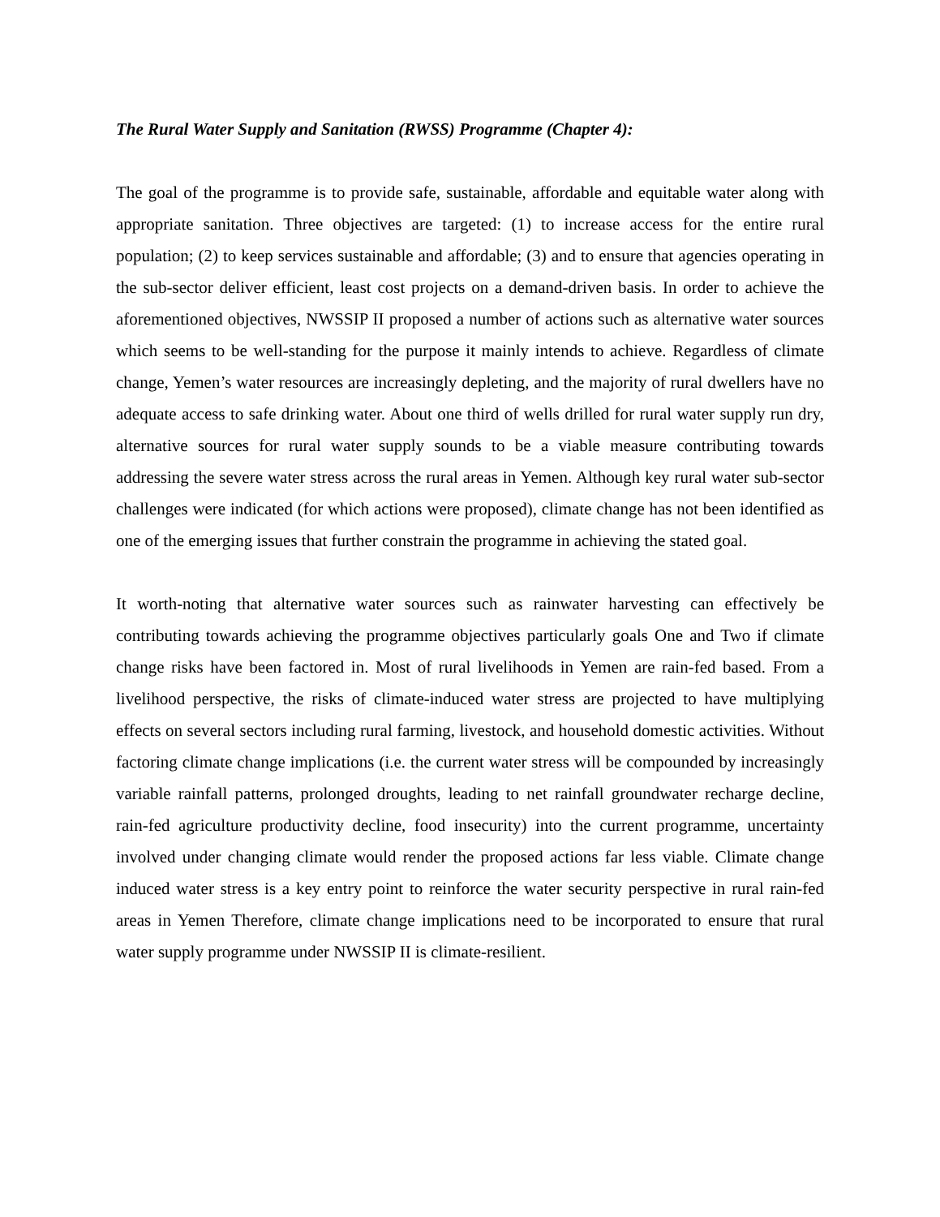The Rural Water Supply and Sanitation (RWSS) Programme (Chapter 4):
The goal of the programme is to provide safe, sustainable, affordable and equitable water along with appropriate sanitation. Three objectives are targeted: (1) to increase access for the entire rural population; (2) to keep services sustainable and affordable; (3) and to ensure that agencies operating in the sub-sector deliver efficient, least cost projects on a demand-driven basis. In order to achieve the aforementioned objectives, NWSSIP II proposed a number of actions such as alternative water sources which seems to be well-standing for the purpose it mainly intends to achieve. Regardless of climate change, Yemen’s water resources are increasingly depleting, and the majority of rural dwellers have no adequate access to safe drinking water. About one third of wells drilled for rural water supply run dry, alternative sources for rural water supply sounds to be a viable measure contributing towards addressing the severe water stress across the rural areas in Yemen. Although key rural water sub-sector challenges were indicated (for which actions were proposed), climate change has not been identified as one of the emerging issues that further constrain the programme in achieving the stated goal.
It worth-noting that alternative water sources such as rainwater harvesting can effectively be contributing towards achieving the programme objectives particularly goals One and Two if climate change risks have been factored in. Most of rural livelihoods in Yemen are rain-fed based. From a livelihood perspective, the risks of climate-induced water stress are projected to have multiplying effects on several sectors including rural farming, livestock, and household domestic activities. Without factoring climate change implications (i.e. the current water stress will be compounded by increasingly variable rainfall patterns, prolonged droughts, leading to net rainfall groundwater recharge decline, rain-fed agriculture productivity decline, food insecurity) into the current programme, uncertainty involved under changing climate would render the proposed actions far less viable. Climate change induced water stress is a key entry point to reinforce the water security perspective in rural rain-fed areas in Yemen Therefore, climate change implications need to be incorporated to ensure that rural water supply programme under NWSSIP II is climate-resilient.